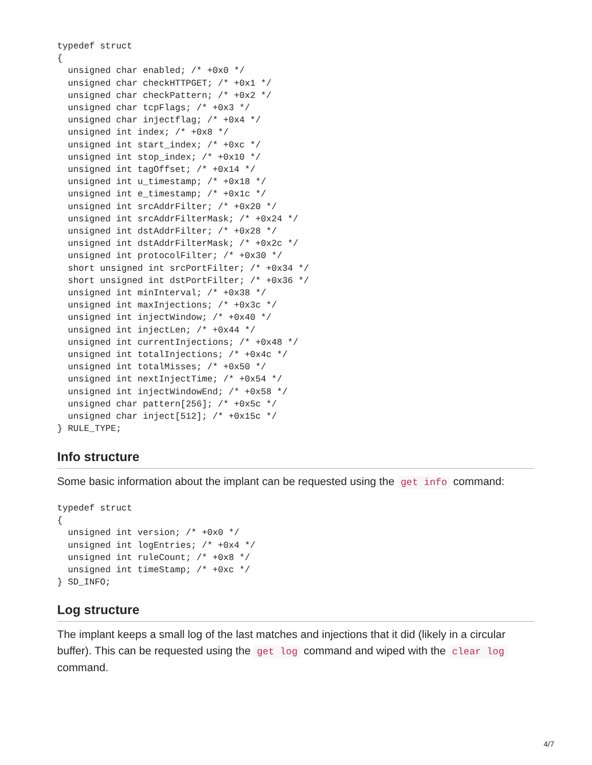typedef struct
{
  unsigned char enabled; /* +0x0 */
  unsigned char checkHTTPGET; /* +0x1 */
  unsigned char checkPattern; /* +0x2 */
  unsigned char tcpFlags; /* +0x3 */
  unsigned char injectflag; /* +0x4 */
  unsigned int index; /* +0x8 */
  unsigned int start_index; /* +0xc */
  unsigned int stop_index; /* +0x10 */
  unsigned int tagOffset; /* +0x14 */
  unsigned int u_timestamp; /* +0x18 */
  unsigned int e_timestamp; /* +0x1c */
  unsigned int srcAddrFilter; /* +0x20 */
  unsigned int srcAddrFilterMask; /* +0x24 */
  unsigned int dstAddrFilter; /* +0x28 */
  unsigned int dstAddrFilterMask; /* +0x2c */
  unsigned int protocolFilter; /* +0x30 */
  short unsigned int srcPortFilter; /* +0x34 */
  short unsigned int dstPortFilter; /* +0x36 */
  unsigned int minInterval; /* +0x38 */
  unsigned int maxInjections; /* +0x3c */
  unsigned int injectWindow; /* +0x40 */
  unsigned int injectLen; /* +0x44 */
  unsigned int currentInjections; /* +0x48 */
  unsigned int totalInjections; /* +0x4c */
  unsigned int totalMisses; /* +0x50 */
  unsigned int nextInjectTime; /* +0x54 */
  unsigned int injectWindowEnd; /* +0x58 */
  unsigned char pattern[256]; /* +0x5c */
  unsigned char inject[512]; /* +0x15c */
} RULE_TYPE;
Info structure
Some basic information about the implant can be requested using the get info command:
typedef struct
{
  unsigned int version; /* +0x0 */
  unsigned int logEntries; /* +0x4 */
  unsigned int ruleCount; /* +0x8 */
  unsigned int timeStamp; /* +0xc */
} SD_INFO;
Log structure
The implant keeps a small log of the last matches and injections that it did (likely in a circular buffer). This can be requested using the get log command and wiped with the clear log command.
4/7